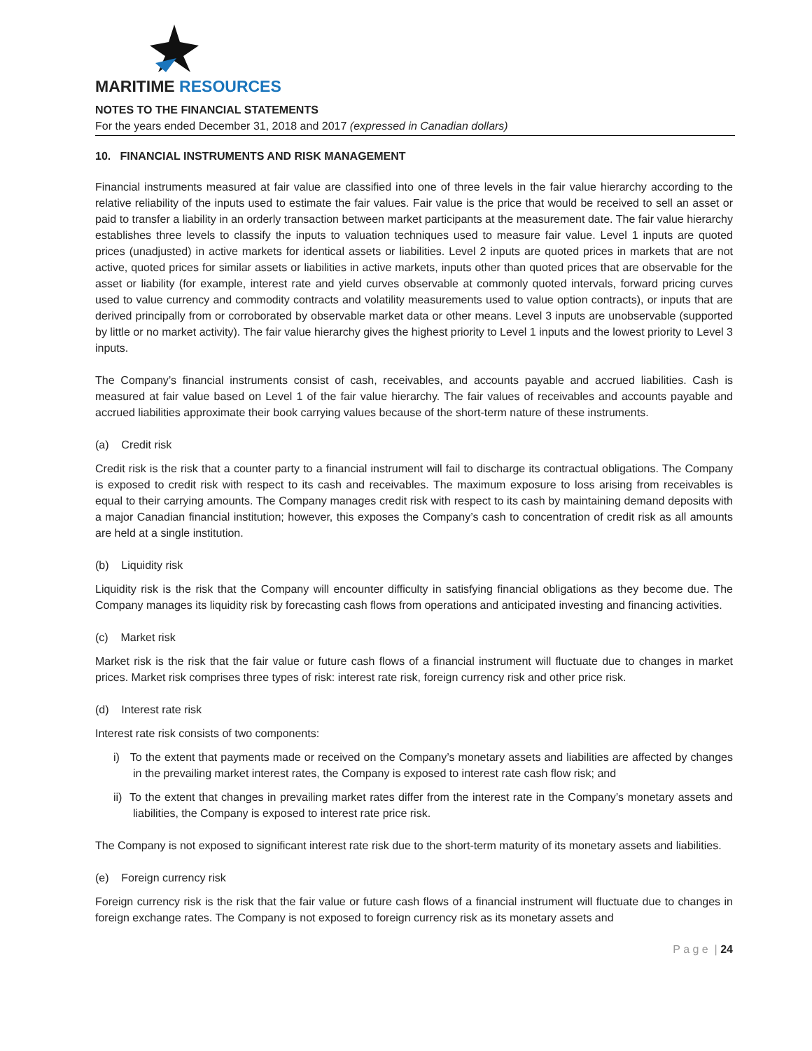MARITIME RESOURCES
NOTES TO THE FINANCIAL STATEMENTS
For the years ended December 31, 2018 and 2017 (expressed in Canadian dollars)
10. FINANCIAL INSTRUMENTS AND RISK MANAGEMENT
Financial instruments measured at fair value are classified into one of three levels in the fair value hierarchy according to the relative reliability of the inputs used to estimate the fair values. Fair value is the price that would be received to sell an asset or paid to transfer a liability in an orderly transaction between market participants at the measurement date. The fair value hierarchy establishes three levels to classify the inputs to valuation techniques used to measure fair value. Level 1 inputs are quoted prices (unadjusted) in active markets for identical assets or liabilities. Level 2 inputs are quoted prices in markets that are not active, quoted prices for similar assets or liabilities in active markets, inputs other than quoted prices that are observable for the asset or liability (for example, interest rate and yield curves observable at commonly quoted intervals, forward pricing curves used to value currency and commodity contracts and volatility measurements used to value option contracts), or inputs that are derived principally from or corroborated by observable market data or other means. Level 3 inputs are unobservable (supported by little or no market activity). The fair value hierarchy gives the highest priority to Level 1 inputs and the lowest priority to Level 3 inputs.
The Company’s financial instruments consist of cash, receivables, and accounts payable and accrued liabilities. Cash is measured at fair value based on Level 1 of the fair value hierarchy. The fair values of receivables and accounts payable and accrued liabilities approximate their book carrying values because of the short-term nature of these instruments.
(a) Credit risk
Credit risk is the risk that a counter party to a financial instrument will fail to discharge its contractual obligations. The Company is exposed to credit risk with respect to its cash and receivables. The maximum exposure to loss arising from receivables is equal to their carrying amounts. The Company manages credit risk with respect to its cash by maintaining demand deposits with a major Canadian financial institution; however, this exposes the Company’s cash to concentration of credit risk as all amounts are held at a single institution.
(b) Liquidity risk
Liquidity risk is the risk that the Company will encounter difficulty in satisfying financial obligations as they become due. The Company manages its liquidity risk by forecasting cash flows from operations and anticipated investing and financing activities.
(c) Market risk
Market risk is the risk that the fair value or future cash flows of a financial instrument will fluctuate due to changes in market prices. Market risk comprises three types of risk: interest rate risk, foreign currency risk and other price risk.
(d) Interest rate risk
Interest rate risk consists of two components:
i) To the extent that payments made or received on the Company’s monetary assets and liabilities are affected by changes in the prevailing market interest rates, the Company is exposed to interest rate cash flow risk; and
ii) To the extent that changes in prevailing market rates differ from the interest rate in the Company’s monetary assets and liabilities, the Company is exposed to interest rate price risk.
The Company is not exposed to significant interest rate risk due to the short-term maturity of its monetary assets and liabilities.
(e) Foreign currency risk
Foreign currency risk is the risk that the fair value or future cash flows of a financial instrument will fluctuate due to changes in foreign exchange rates. The Company is not exposed to foreign currency risk as its monetary assets and
P a g e | 24